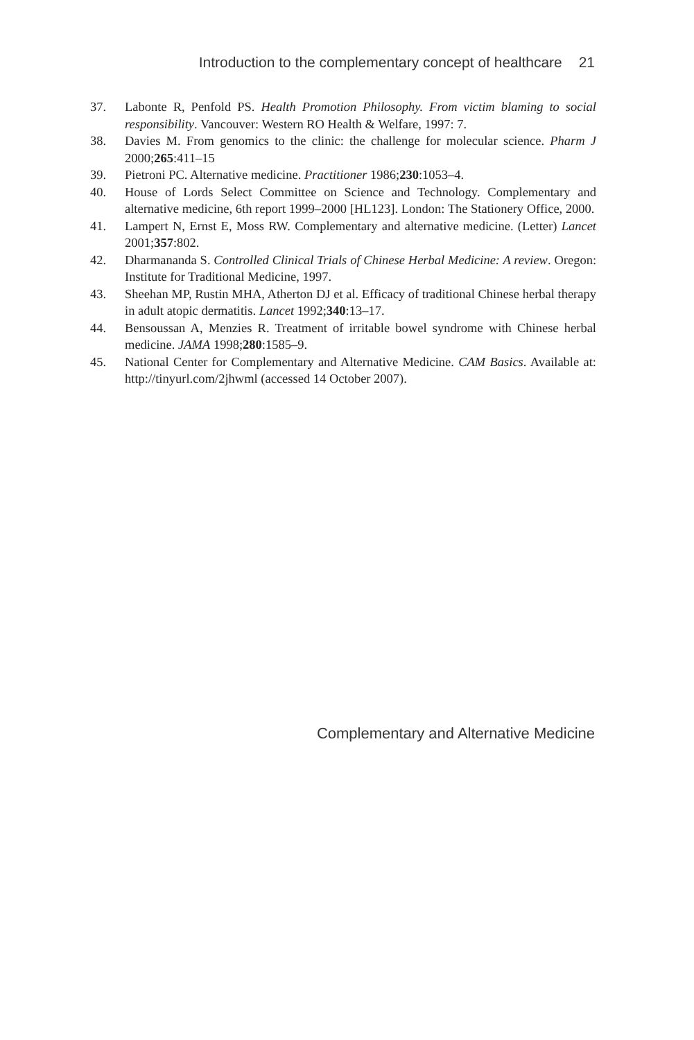Introduction to the complementary concept of healthcare 21
37. Labonte R, Penfold PS. Health Promotion Philosophy. From victim blaming to social responsibility. Vancouver: Western RO Health & Welfare, 1997: 7.
38. Davies M. From genomics to the clinic: the challenge for molecular science. Pharm J 2000;265:411–15
39. Pietroni PC. Alternative medicine. Practitioner 1986;230:1053–4.
40. House of Lords Select Committee on Science and Technology. Complementary and alternative medicine, 6th report 1999–2000 [HL123]. London: The Stationery Office, 2000.
41. Lampert N, Ernst E, Moss RW. Complementary and alternative medicine. (Letter) Lancet 2001;357:802.
42. Dharmananda S. Controlled Clinical Trials of Chinese Herbal Medicine: A review. Oregon: Institute for Traditional Medicine, 1997.
43. Sheehan MP, Rustin MHA, Atherton DJ et al. Efficacy of traditional Chinese herbal therapy in adult atopic dermatitis. Lancet 1992;340:13–17.
44. Bensoussan A, Menzies R. Treatment of irritable bowel syndrome with Chinese herbal medicine. JAMA 1998;280:1585–9.
45. National Center for Complementary and Alternative Medicine. CAM Basics. Available at: http://tinyurl.com/2jhwml (accessed 14 October 2007).
Complementary and Alternative Medicine